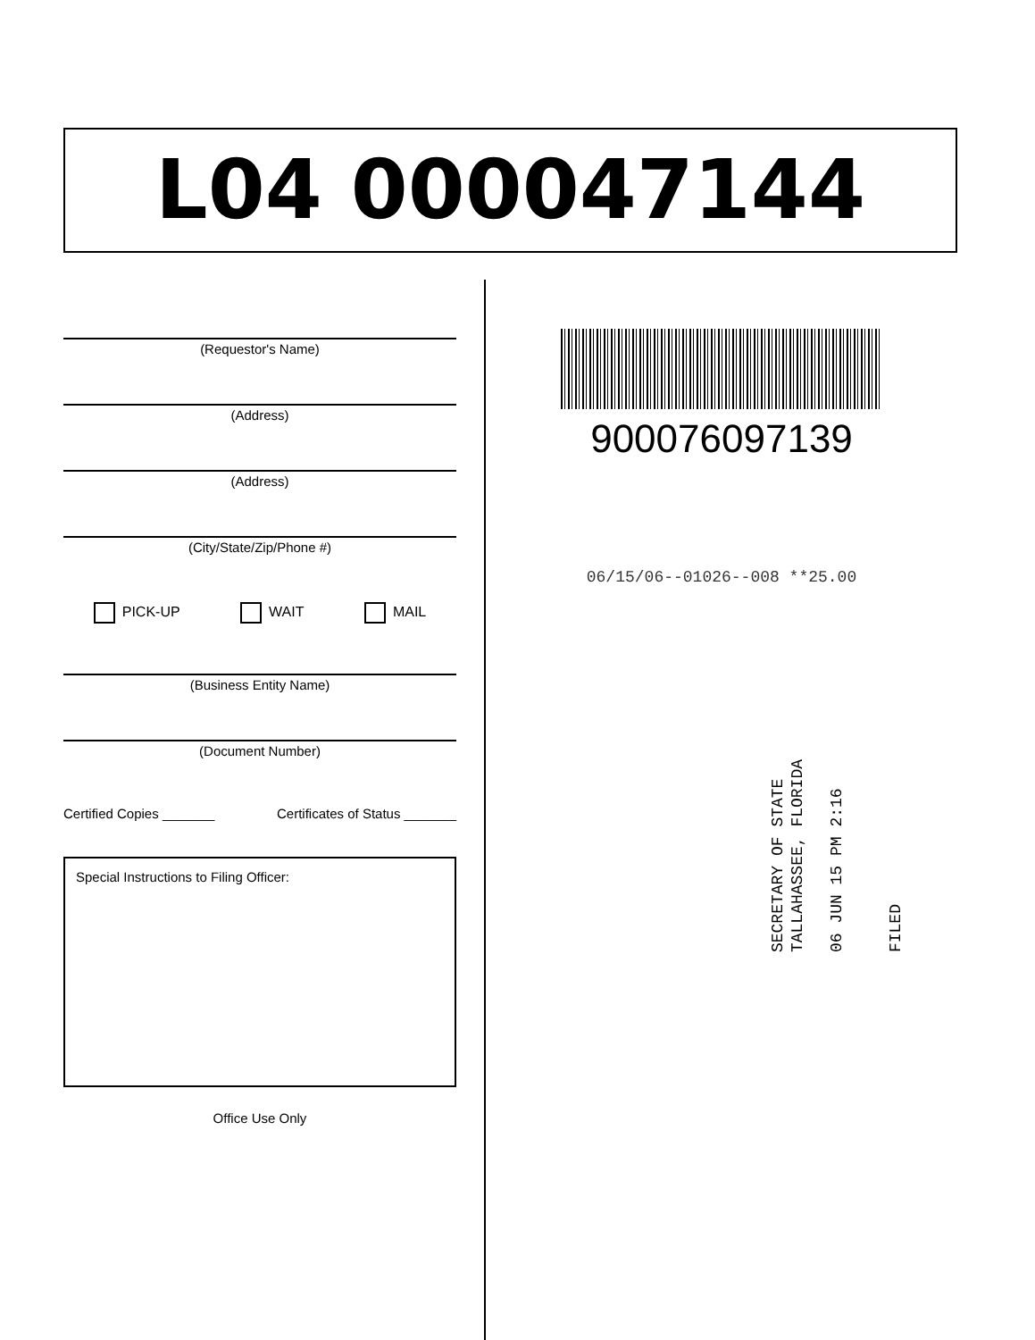L04 000047144
(Requestor's Name)
(Address)
(Address)
(City/State/Zip/Phone #)
PICK-UP WAIT MAIL
(Business Entity Name)
(Document Number)
Certified Copies _______ Certificates of Status _______
Special Instructions to Filing Officer:
Office Use Only
900076097139
06/15/06--01026--008 **25.00
SECRETARY OF STATE
TALLAHASSEE, FLORIDA
06 JUN 15 PM 2:16
FILED